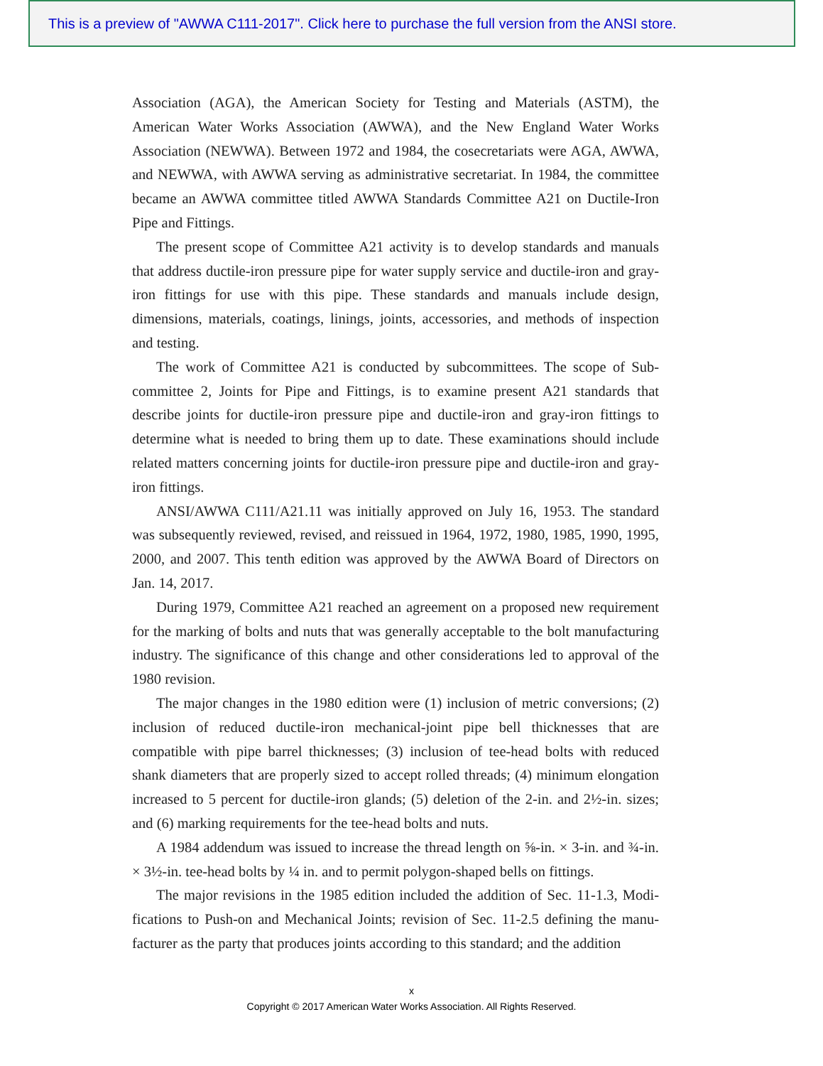This is a preview of "AWWA C111-2017". Click here to purchase the full version from the ANSI store.
Association (AGA), the American Society for Testing and Materials (ASTM), the American Water Works Association (AWWA), and the New England Water Works Association (NEWWA). Between 1972 and 1984, the cosecretariats were AGA, AWWA, and NEWWA, with AWWA serving as administrative secretariat. In 1984, the committee became an AWWA committee titled AWWA Standards Committee A21 on Ductile-Iron Pipe and Fittings.
The present scope of Committee A21 activity is to develop standards and manuals that address ductile-iron pressure pipe for water supply service and ductile-iron and gray-iron fittings for use with this pipe. These standards and manuals include design, dimensions, materials, coatings, linings, joints, accessories, and methods of inspection and testing.
The work of Committee A21 is conducted by subcommittees. The scope of Sub­committee 2, Joints for Pipe and Fittings, is to examine present A21 standards that describe joints for ductile-iron pressure pipe and ductile-iron and gray-iron fittings to determine what is needed to bring them up to date. These examinations should include related matters concerning joints for ductile-iron pressure pipe and ductile-iron and gray-iron fittings.
ANSI/AWWA C111/A21.11 was initially approved on July 16, 1953. The standard was subsequently reviewed, revised, and reissued in 1964, 1972, 1980, 1985, 1990, 1995, 2000, and 2007. This tenth edition was approved by the AWWA Board of Direc­tors on Jan. 14, 2017.
During 1979, Committee A21 reached an agreement on a proposed new require­ment for the marking of bolts and nuts that was generally acceptable to the bolt manu­facturing industry. The significance of this change and other considerations led to approval of the 1980 revision.
The major changes in the 1980 edition were (1) inclusion of metric conversions; (2) inclusion of reduced ductile-iron mechanical-joint pipe bell thicknesses that are compatible with pipe barrel thicknesses; (3) inclusion of tee-head bolts with reduced shank diameters that are properly sized to accept rolled threads; (4) minimum elonga­tion increased to 5 percent for ductile-iron glands; (5) deletion of the 2-in. and 2½-in. sizes; and (6) marking requirements for the tee-head bolts and nuts.
A 1984 addendum was issued to increase the thread length on ⅝-in. × 3-in. and ¾-in. × 3½-in. tee-head bolts by ¼ in. and to permit polygon-shaped bells on fittings.
The major revisions in the 1985 edition included the addition of Sec. 11-1.3, Modi­fications to Push-on and Mechanical Joints; revision of Sec. 11-2.5 defining the manu­facturer as the party that produces joints according to this standard; and the addition
x
Copyright © 2017 American Water Works Association. All Rights Reserved.